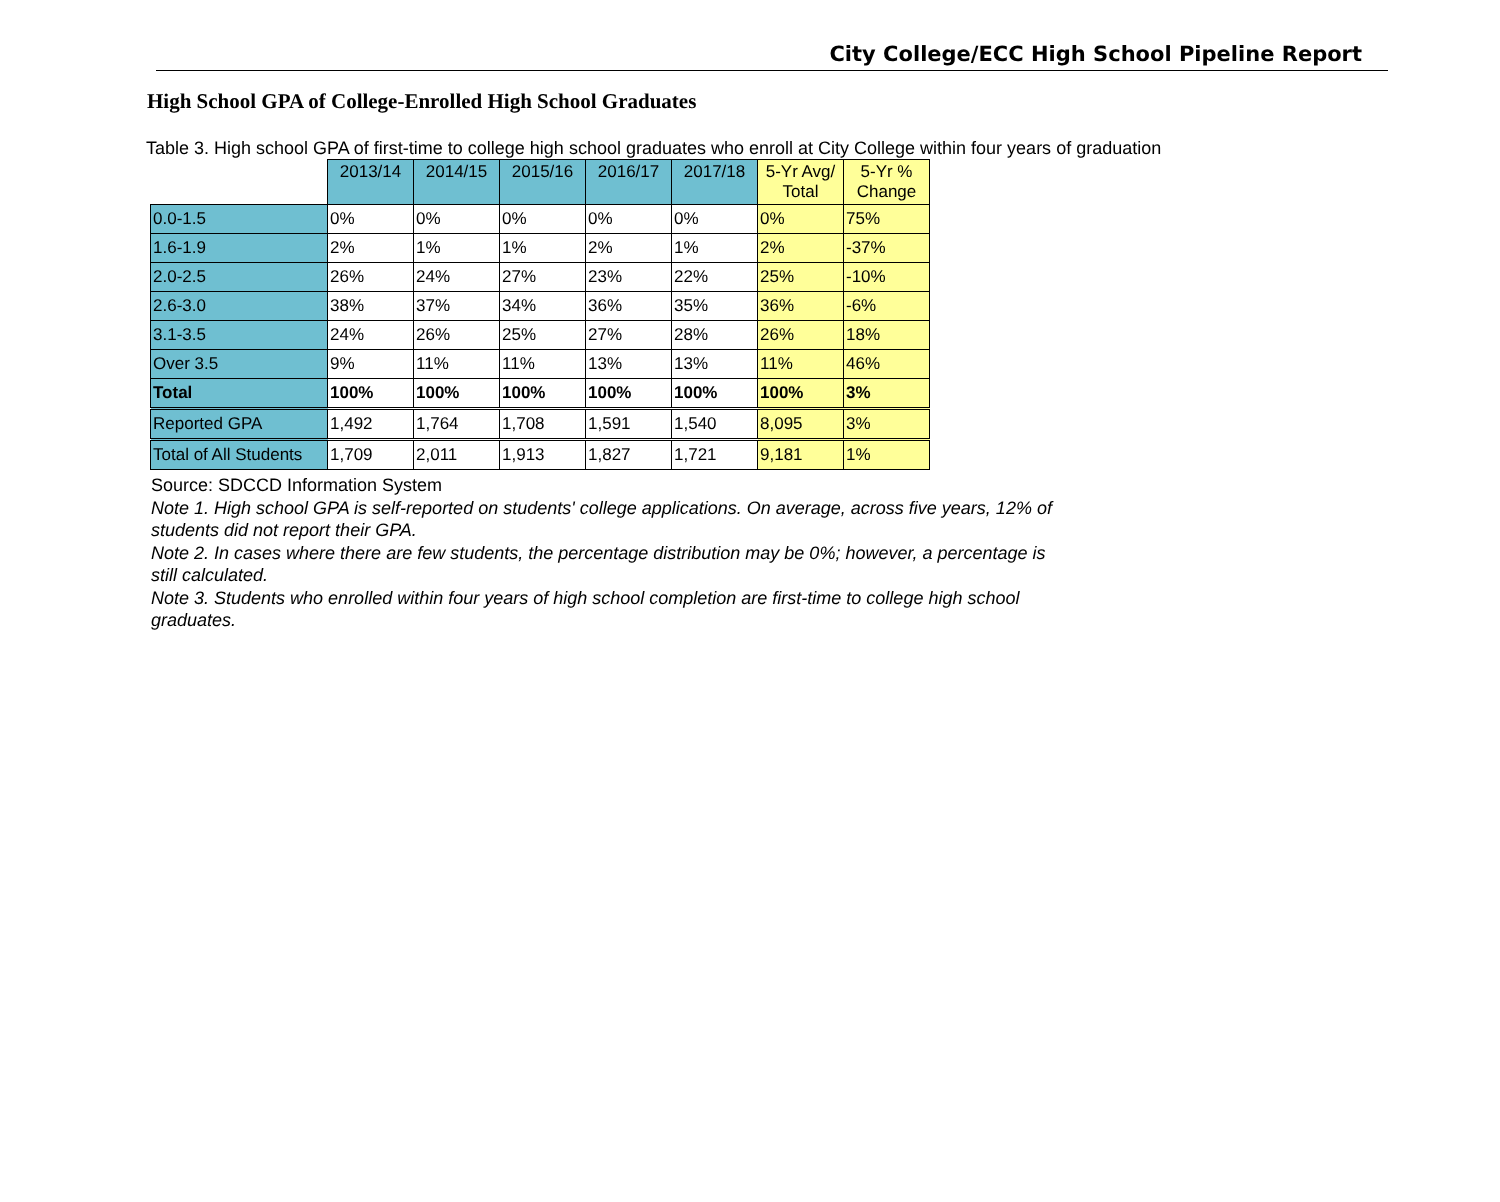City College/ECC High School Pipeline Report
High School GPA of College-Enrolled High School Graduates
Table 3. High school GPA of first-time to college high school graduates who enroll at City College within four years of graduation
| | 2013/14 | 2014/15 | 2015/16 | 2016/17 | 2017/18 | 5-Yr Avg/ Total | 5-Yr % Change |
| 0.0-1.5 | 0% | 0% | 0% | 0% | 0% | 0% | 75% |
| 1.6-1.9 | 2% | 1% | 1% | 2% | 1% | 2% | -37% |
| 2.0-2.5 | 26% | 24% | 27% | 23% | 22% | 25% | -10% |
| 2.6-3.0 | 38% | 37% | 34% | 36% | 35% | 36% | -6% |
| 3.1-3.5 | 24% | 26% | 25% | 27% | 28% | 26% | 18% |
| Over 3.5 | 9% | 11% | 11% | 13% | 13% | 11% | 46% |
| Total | 100% | 100% | 100% | 100% | 100% | 100% | 3% |
| Reported GPA | 1,492 | 1,764 | 1,708 | 1,591 | 1,540 | 8,095 | 3% |
| Total of All Students | 1,709 | 2,011 | 1,913 | 1,827 | 1,721 | 9,181 | 1% |
Source: SDCCD Information System
Note 1. High school GPA is self-reported on students' college applications. On average, across five years, 12% of students did not report their GPA.
Note 2. In cases where there are few students, the percentage distribution may be 0%; however, a percentage is still calculated.
Note 3. Students who enrolled within four years of high school completion are first-time to college high school graduates.